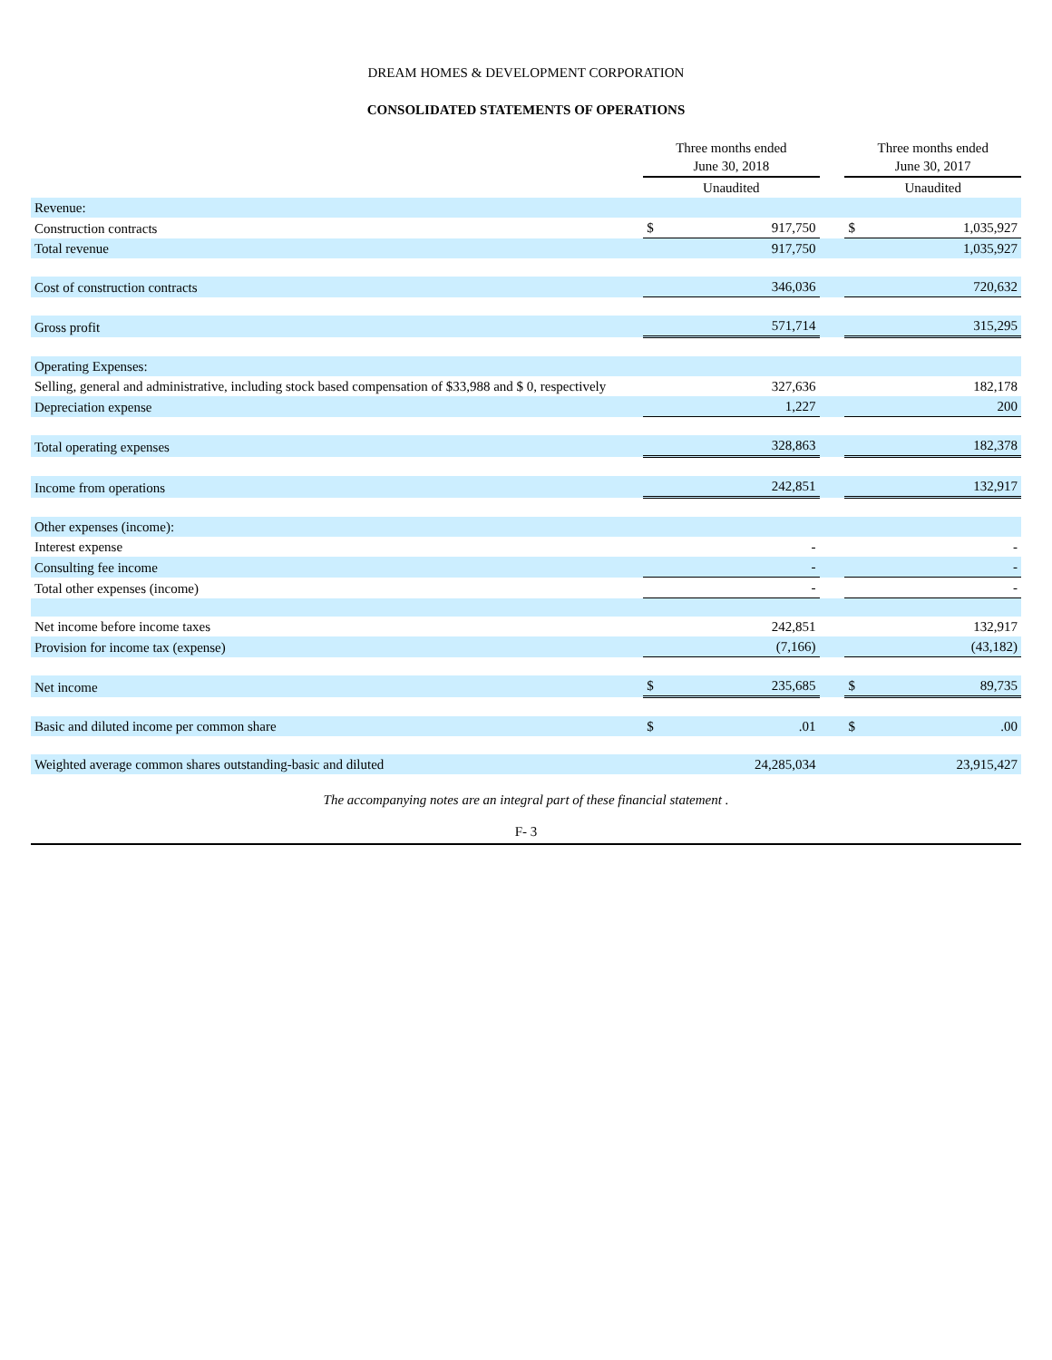DREAM HOMES & DEVELOPMENT CORPORATION
CONSOLIDATED STATEMENTS OF OPERATIONS
| | Three months ended June 30, 2018 | | | Three months ended June 30, 2017 | |
| --- | --- | --- | --- | --- | --- |
| | Unaudited | | | Unaudited | |
| Revenue: | | | | | |
| Construction contracts | $ | 917,750 | | $ | 1,035,927 |
| Total revenue | | 917,750 | | | 1,035,927 |
| Cost of construction contracts | | 346,036 | | | 720,632 |
| Gross profit | | 571,714 | | | 315,295 |
| Operating Expenses: | | | | | |
| Selling, general and administrative, including stock based compensation of $33,988 and $ 0, respectively | | 327,636 | | | 182,178 |
| Depreciation expense | | 1,227 | | | 200 |
| Total operating expenses | | 328,863 | | | 182,378 |
| Income from operations | | 242,851 | | | 132,917 |
| Other expenses (income): | | | | | |
| Interest expense | | - | | | - |
| Consulting fee income | | - | | | - |
| Total other expenses (income) | | - | | | - |
| Net income before income taxes | | 242,851 | | | 132,917 |
| Provision for income tax (expense) | | (7,166) | | | (43,182) |
| Net income | $ | 235,685 | | $ | 89,735 |
| Basic and diluted income per common share | $ | .01 | | $ | .00 |
| Weighted average common shares outstanding-basic and diluted | | 24,285,034 | | | 23,915,427 |
The accompanying notes are an integral part of these financial statement .
F- 3